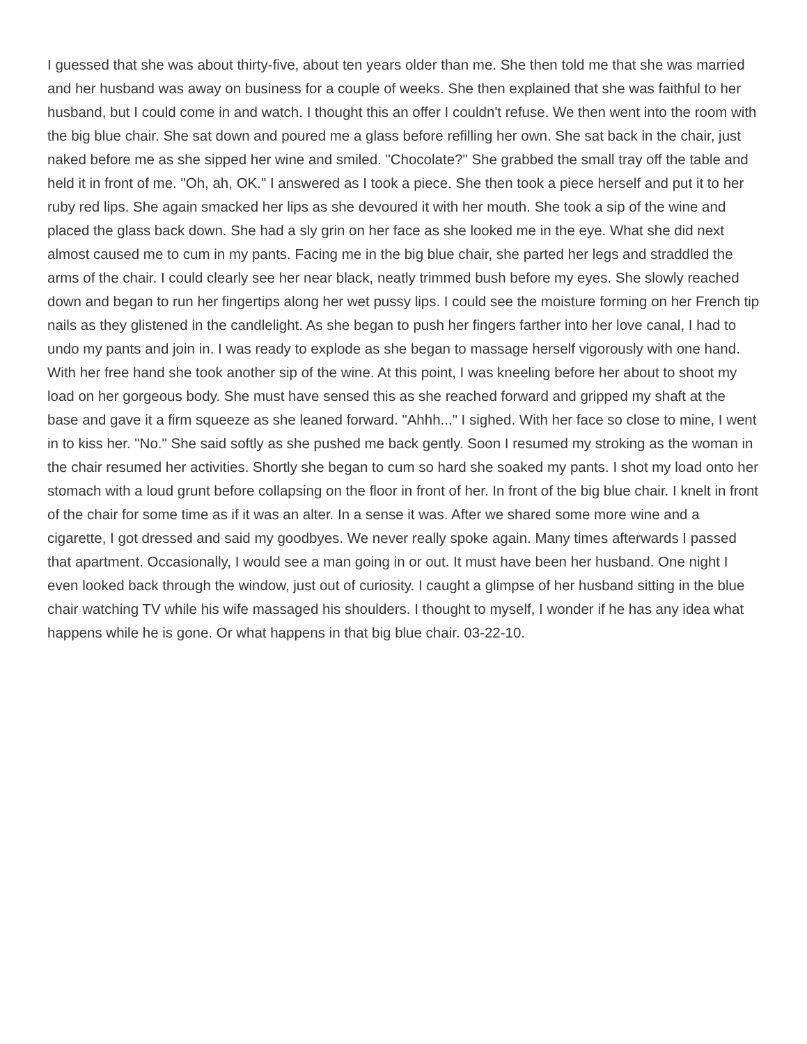I guessed that she was about thirty-five, about ten years older than me. She then told me that she was married and her husband was away on business for a couple of weeks. She then explained that she was faithful to her husband, but I could come in and watch. I thought this an offer I couldn't refuse. We then went into the room with the big blue chair. She sat down and poured me a glass before refilling her own. She sat back in the chair, just naked before me as she sipped her wine and smiled. "Chocolate?" She grabbed the small tray off the table and held it in front of me. "Oh, ah, OK." I answered as I took a piece. She then took a piece herself and put it to her ruby red lips. She again smacked her lips as she devoured it with her mouth. She took a sip of the wine and placed the glass back down. She had a sly grin on her face as she looked me in the eye. What she did next almost caused me to cum in my pants. Facing me in the big blue chair, she parted her legs and straddled the arms of the chair. I could clearly see her near black, neatly trimmed bush before my eyes. She slowly reached down and began to run her fingertips along her wet pussy lips. I could see the moisture forming on her French tip nails as they glistened in the candlelight. As she began to push her fingers farther into her love canal, I had to undo my pants and join in. I was ready to explode as she began to massage herself vigorously with one hand. With her free hand she took another sip of the wine. At this point, I was kneeling before her about to shoot my load on her gorgeous body. She must have sensed this as she reached forward and gripped my shaft at the base and gave it a firm squeeze as she leaned forward. "Ahhh..." I sighed. With her face so close to mine, I went in to kiss her. "No." She said softly as she pushed me back gently. Soon I resumed my stroking as the woman in the chair resumed her activities. Shortly she began to cum so hard she soaked my pants. I shot my load onto her stomach with a loud grunt before collapsing on the floor in front of her. In front of the big blue chair. I knelt in front of the chair for some time as if it was an alter. In a sense it was. After we shared some more wine and a cigarette, I got dressed and said my goodbyes. We never really spoke again. Many times afterwards I passed that apartment. Occasionally, I would see a man going in or out. It must have been her husband. One night I even looked back through the window, just out of curiosity. I caught a glimpse of her husband sitting in the blue chair watching TV while his wife massaged his shoulders. I thought to myself, I wonder if he has any idea what happens while he is gone. Or what happens in that big blue chair. 03-22-10.